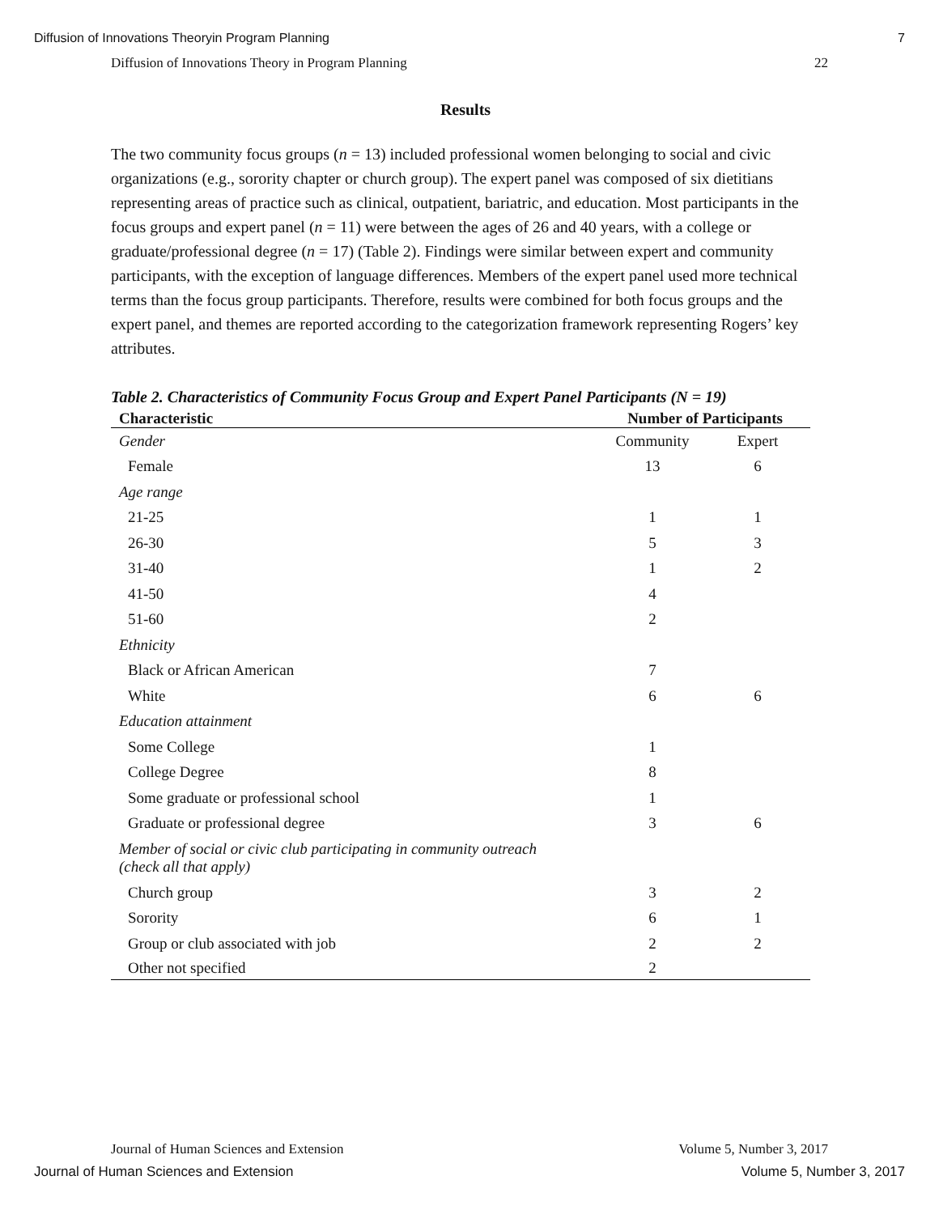Diffusion of Innovations Theoryin Program Planning 7
Diffusion of Innovations Theory in Program Planning 22
Results
The two community focus groups (n = 13) included professional women belonging to social and civic organizations (e.g., sorority chapter or church group). The expert panel was composed of six dietitians representing areas of practice such as clinical, outpatient, bariatric, and education. Most participants in the focus groups and expert panel (n = 11) were between the ages of 26 and 40 years, with a college or graduate/professional degree (n = 17) (Table 2). Findings were similar between expert and community participants, with the exception of language differences. Members of the expert panel used more technical terms than the focus group participants. Therefore, results were combined for both focus groups and the expert panel, and themes are reported according to the categorization framework representing Rogers’ key attributes.
Table 2. Characteristics of Community Focus Group and Expert Panel Participants (N = 19)
| Characteristic | Number of Participants | |
| --- | --- | --- |
| Gender | Community | Expert |
| Female | 13 | 6 |
| Age range | | |
| 21-25 | 1 | 1 |
| 26-30 | 5 | 3 |
| 31-40 | 1 | 2 |
| 41-50 | 4 | |
| 51-60 | 2 | |
| Ethnicity | | |
| Black or African American | 7 | |
| White | 6 | 6 |
| Education attainment | | |
| Some College | 1 | |
| College Degree | 8 | |
| Some graduate or professional school | 1 | |
| Graduate or professional degree | 3 | 6 |
| Member of social or civic club participating in community outreach (check all that apply) | | |
| Church group | 3 | 2 |
| Sorority | 6 | 1 |
| Group or club associated with job | 2 | 2 |
| Other not specified | 2 | |
Journal of Human Sciences and Extension Volume 5, Number 3, 2017
Journal of Human Sciences and Extension Volume 5, Number 3, 2017